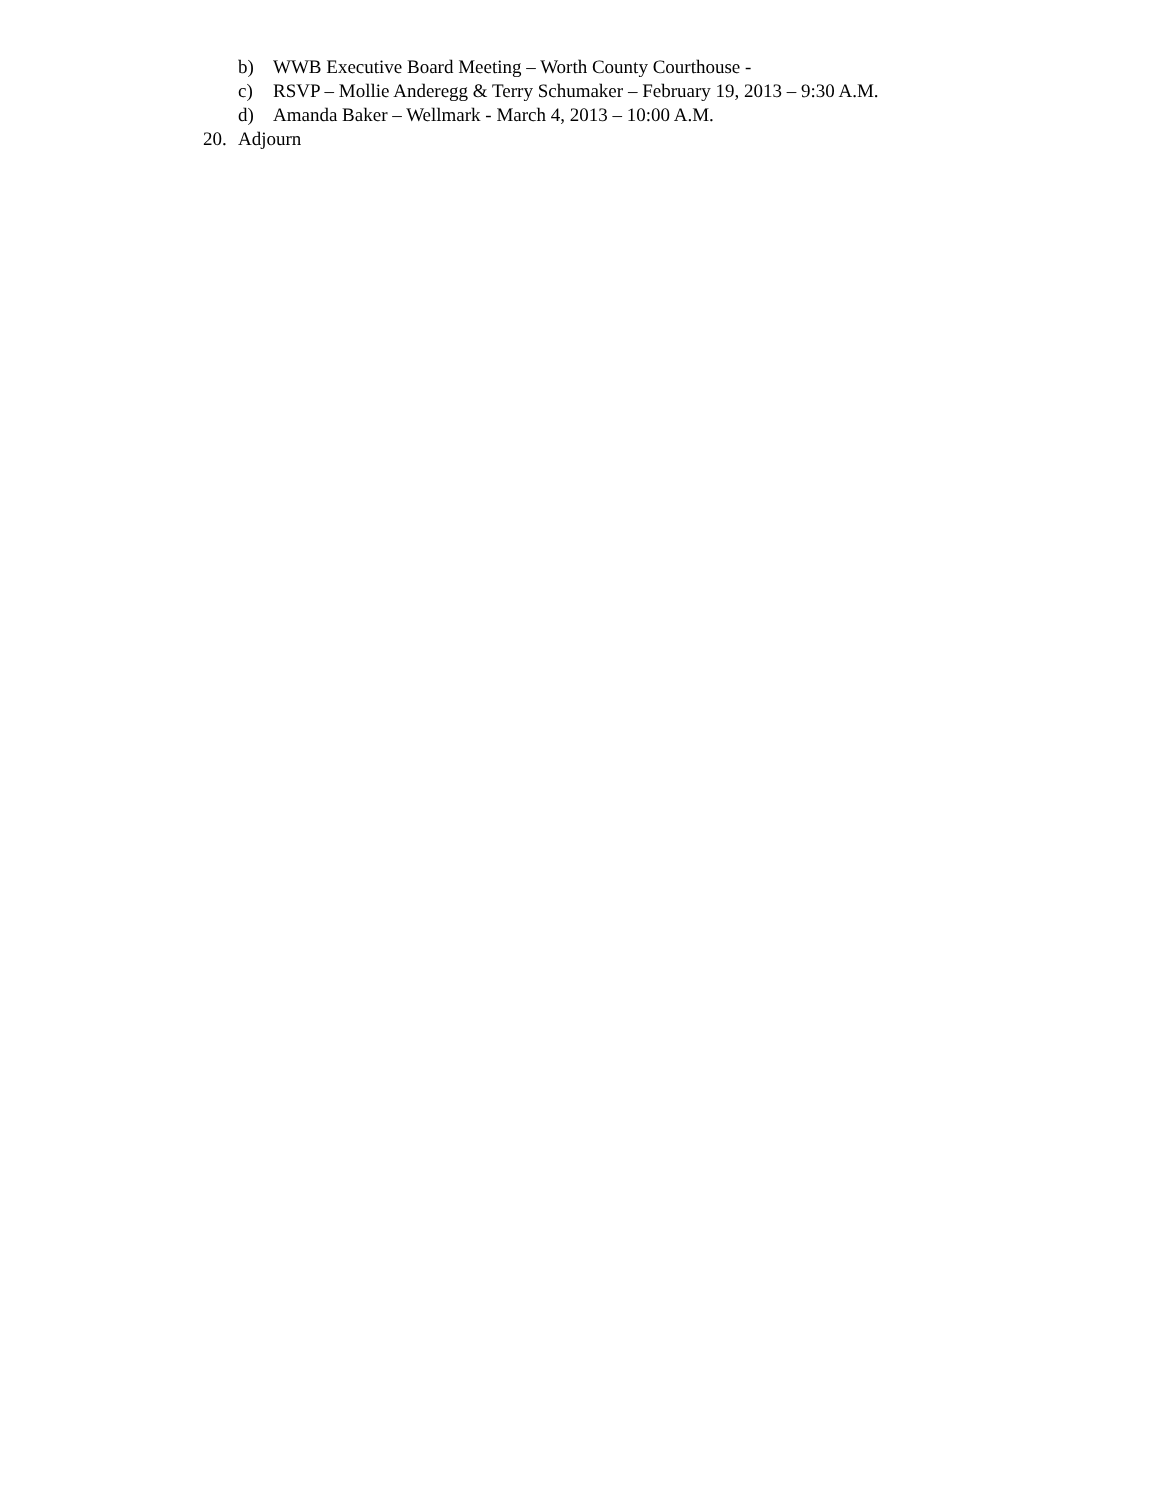b) WWB Executive Board Meeting – Worth County Courthouse -
c) RSVP – Mollie Anderegg & Terry Schumaker – February 19, 2013 – 9:30 A.M.
d) Amanda Baker – Wellmark - March 4, 2013 – 10:00 A.M.
20. Adjourn